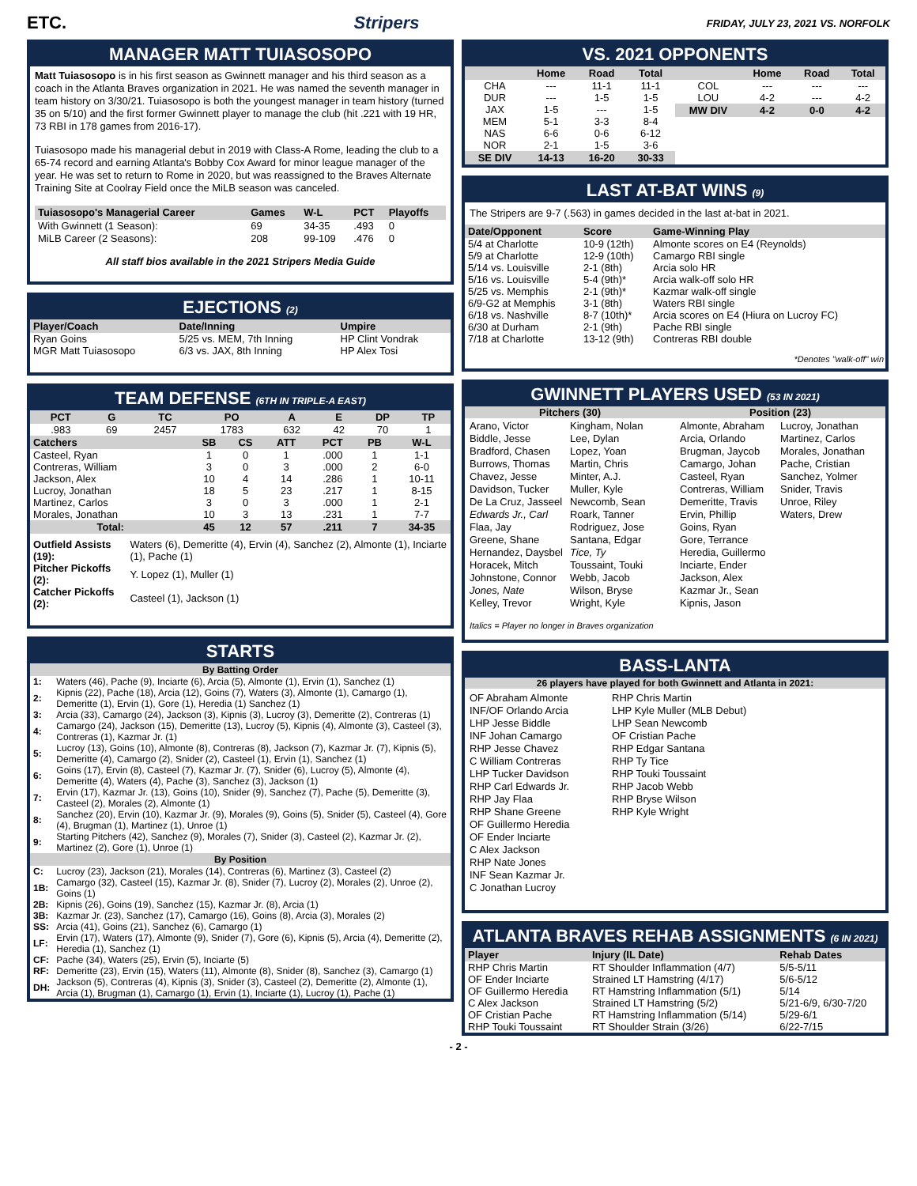ETC. Stripers FRIDAY, JULY 23, 2021 VS. NORFOLK
MANAGER MATT TUIASOSOPO
Matt Tuiasosopo is in his first season as Gwinnett manager and his third season as a coach in the Atlanta Braves organization in 2021. He was named the seventh manager in team history on 3/30/21. Tuiasosopo is both the youngest manager in team history (turned 35 on 5/10) and the first former Gwinnett player to manage the club (hit .221 with 19 HR, 73 RBI in 178 games from 2016-17).
Tuiasosopo made his managerial debut in 2019 with Class-A Rome, leading the club to a 65-74 record and earning Atlanta's Bobby Cox Award for minor league manager of the year. He was set to return to Rome in 2020, but was reassigned to the Braves Alternate Training Site at Coolray Field once the MiLB season was canceled.
| Tuiasosopo's Managerial Career | Games | W-L | PCT | Playoffs |
| --- | --- | --- | --- | --- |
| With Gwinnett (1 Season): | 69 | 34-35 | .493 | 0 |
| MiLB Career (2 Seasons): | 208 | 99-109 | .476 | 0 |
All staff bios available in the 2021 Stripers Media Guide
EJECTIONS (2)
| Player/Coach | Date/Inning | Umpire |
| --- | --- | --- |
| Ryan Goins | 5/25 vs. MEM, 7th Inning | HP Clint Vondrak |
| MGR Matt Tuiasosopo | 6/3 vs. JAX, 8th Inning | HP Alex Tosi |
TEAM DEFENSE (6TH IN TRIPLE-A EAST)
| PCT | G | TC | PO | A | E | DP | TP |
| --- | --- | --- | --- | --- | --- | --- | --- |
| .983 | 69 | 2457 | 1783 | 632 | 42 | 70 | 1 |
| Catchers | SB | CS | ATT | PCT | PB | W-L |
| --- | --- | --- | --- | --- | --- | --- |
| Casteel, Ryan | 1 | 0 | 1 | .000 | 1 | 1-1 |
| Contreras, William | 3 | 0 | 3 | .000 | 2 | 6-0 |
| Jackson, Alex | 10 | 4 | 14 | .286 | 1 | 10-11 |
| Lucroy, Jonathan | 18 | 5 | 23 | .217 | 1 | 8-15 |
| Martinez, Carlos | 3 | 0 | 3 | .000 | 1 | 2-1 |
| Morales, Jonathan | 10 | 3 | 13 | .231 | 1 | 7-7 |
| Total: | 45 | 12 | 57 | .211 | 7 | 34-35 |
| Outfield Assists (19): | Waters (6), Demeritte (4), Ervin (4), Sanchez (2), Almonte (1), Inciarte (1), Pache (1) |
| Pitcher Pickoffs (2): | Y. Lopez (1), Muller (1) |
| Catcher Pickoffs (2): | Casteel (1), Jackson (1) |
STARTS
| By Batting Order | |
| --- | --- |
| 1: | Waters (46), Pache (9), Inciarte (6), Arcia (5), Almonte (1), Ervin (1), Sanchez (1) |
| 2: | Kipnis (22), Pache (18), Arcia (12), Goins (7), Waters (3), Almonte (1), Camargo (1), Demeritte (1), Ervin (1), Gore (1), Heredia (1) Sanchez (1) |
| 3: | Arcia (33), Camargo (24), Jackson (3), Kipnis (3), Lucroy (3), Demeritte (2), Contreras (1) |
| 4: | Camargo (24), Jackson (15), Demeritte (13), Lucroy (5), Kipnis (4), Almonte (3), Casteel (3), Contreras (1), Kazmar Jr. (1) |
| 5: | Lucroy (13), Goins (10), Almonte (8), Contreras (8), Jackson (7), Kazmar Jr. (7), Kipnis (5), Demeritte (4), Camargo (2), Snider (2), Casteel (1), Ervin (1), Sanchez (1) |
| 6: | Goins (17), Ervin (8), Casteel (7), Kazmar Jr. (7), Snider (6), Lucroy (5), Almonte (4), Demeritte (4), Waters (4), Pache (3), Sanchez (3), Jackson (1) |
| 7: | Ervin (17), Kazmar Jr. (13), Goins (10), Snider (9), Sanchez (7), Pache (5), Demeritte (3), Casteel (2), Morales (2), Almonte (1) |
| 8: | Sanchez (20), Ervin (10), Kazmar Jr. (9), Morales (9), Goins (5), Snider (5), Casteel (4), Gore (4), Brugman (1), Martinez (1), Unroe (1) |
| 9: | Starting Pitchers (42), Sanchez (9), Morales (7), Snider (3), Casteel (2), Kazmar Jr. (2), Martinez (2), Gore (1), Unroe (1) |
| By Position | |
| C: | Lucroy (23), Jackson (21), Morales (14), Contreras (6), Martinez (3), Casteel (2) |
| 1B: | Camargo (32), Casteel (15), Kazmar Jr. (8), Snider (7), Lucroy (2), Morales (2), Unroe (2), Goins (1) |
| 2B: | Kipnis (26), Goins (19), Sanchez (15), Kazmar Jr. (8), Arcia (1) |
| 3B: | Kazmar Jr. (23), Sanchez (17), Camargo (16), Goins (8), Arcia (3), Morales (2) |
| SS: | Arcia (41), Goins (21), Sanchez (6), Camargo (1) |
| LF: | Ervin (17), Waters (17), Almonte (9), Snider (7), Gore (6), Kipnis (5), Arcia (4), Demeritte (2), Heredia (1), Sanchez (1) |
| CF: | Pache (34), Waters (25), Ervin (5), Inciarte (5) |
| RF: | Demeritte (23), Ervin (15), Waters (11), Almonte (8), Snider (8), Sanchez (3), Camargo (1) |
| DH: | Jackson (5), Contreras (4), Kipnis (3), Snider (3), Casteel (2), Demeritte (2), Almonte (1), Arcia (1), Brugman (1), Camargo (1), Ervin (1), Inciarte (1), Lucroy (1), Pache (1) |
VS. 2021 OPPONENTS
| | Home | Road | Total |
| --- | --- | --- | --- |
| CHA | --- | 11-1 | 11-1 |
| DUR | --- | 1-5 | 1-5 |
| JAX | 1-5 | --- | 1-5 |
| MEM | 5-1 | 3-3 | 8-4 |
| NAS | 6-6 | 0-6 | 6-12 |
| NOR | 2-1 | 1-5 | 3-6 |
| SE DIV | 14-13 | 16-20 | 30-33 |
| | Home | Road | Total |
| --- | --- | --- | --- |
| COL | --- | --- | --- |
| LOU | 4-2 | --- | 4-2 |
| MW DIV | 4-2 | 0-0 | 4-2 |
LAST AT-BAT WINS (9)
The Stripers are 9-7 (.563) in games decided in the last at-bat in 2021.
| Date/Opponent | Score | Game-Winning Play |
| --- | --- | --- |
| 5/4 at Charlotte | 10-9 (12th) | Almonte scores on E4 (Reynolds) |
| 5/9 at Charlotte | 12-9 (10th) | Camargo RBI single |
| 5/14 vs. Louisville | 2-1 (8th) | Arcia solo HR |
| 5/16 vs. Louisville | 5-4 (9th)* | Arcia walk-off solo HR |
| 5/25 vs. Memphis | 2-1 (9th)* | Kazmar walk-off single |
| 6/9-G2 at Memphis | 3-1 (8th) | Waters RBI single |
| 6/18 vs. Nashville | 8-7 (10th)* | Arcia scores on E4 (Hiura on Lucroy FC) |
| 6/30 at Durham | 2-1 (9th) | Pache RBI single |
| 7/18 at Charlotte | 13-12 (9th) | Contreras RBI double |
*Denotes "walk-off" win
GWINNETT PLAYERS USED (53 IN 2021)
Pitchers (30)
Arano, Victor
Biddle, Jesse
Bradford, Chasen
Burrows, Thomas
Chavez, Jesse
Davidson, Tucker
De La Cruz, Jasseel
Edwards Jr., Carl
Flaa, Jay
Greene, Shane
Hernandez, Daysbel
Horacek, Mitch
Johnstone, Connor
Jones, Nate
Kelley, Trevor
Kingham, Nolan
Lee, Dylan
Lopez, Yoan
Martin, Chris
Minter, A.J.
Muller, Kyle
Newcomb, Sean
Roark, Tanner
Rodriguez, Jose
Santana, Edgar
Tice, Ty
Toussaint, Touki
Webb, Jacob
Wilson, Bryse
Wright, Kyle
Position (23)
Almonte, Abraham
Arcia, Orlando
Brugman, Jaycob
Camargo, Johan
Casteel, Ryan
Contreras, William
Demeritte, Travis
Ervin, Phillip
Goins, Ryan
Gore, Terrance
Heredia, Guillermo
Inciarte, Ender
Jackson, Alex
Kazmar Jr., Sean
Kipnis, Jason
Lucroy, Jonathan
Martinez, Carlos
Morales, Jonathan
Pache, Cristian
Sanchez, Yolmer
Snider, Travis
Unroe, Riley
Waters, Drew
Italics = Player no longer in Braves organization
BASS-LANTA
26 players have played for both Gwinnett and Atlanta in 2021:
OF Abraham Almonte
INF/OF Orlando Arcia
LHP Jesse Biddle
INF Johan Camargo
RHP Jesse Chavez
C William Contreras
LHP Tucker Davidson
RHP Carl Edwards Jr.
RHP Jay Flaa
RHP Shane Greene
OF Guillermo Heredia
OF Ender Inciarte
C Alex Jackson
RHP Nate Jones
INF Sean Kazmar Jr.
C Jonathan Lucroy
RHP Chris Martin
LHP Kyle Muller (MLB Debut)
LHP Sean Newcomb
OF Cristian Pache
RHP Edgar Santana
RHP Ty Tice
RHP Touki Toussaint
RHP Jacob Webb
RHP Bryse Wilson
RHP Kyle Wright
ATLANTA BRAVES REHAB ASSIGNMENTS (6 IN 2021)
| Player | Injury (IL Date) | Rehab Dates |
| --- | --- | --- |
| RHP Chris Martin | RT Shoulder Inflammation (4/7) | 5/5-5/11 |
| OF Ender Inciarte | Strained LT Hamstring (4/17) | 5/6-5/12 |
| OF Guillermo Heredia | RT Hamstring Inflammation (5/1) | 5/14 |
| C Alex Jackson | Strained LT Hamstring (5/2) | 5/21-6/9, 6/30-7/20 |
| OF Cristian Pache | RT Hamstring Inflammation (5/14) | 5/29-6/1 |
| RHP Touki Toussaint | RT Shoulder Strain (3/26) | 6/22-7/15 |
- 2 -